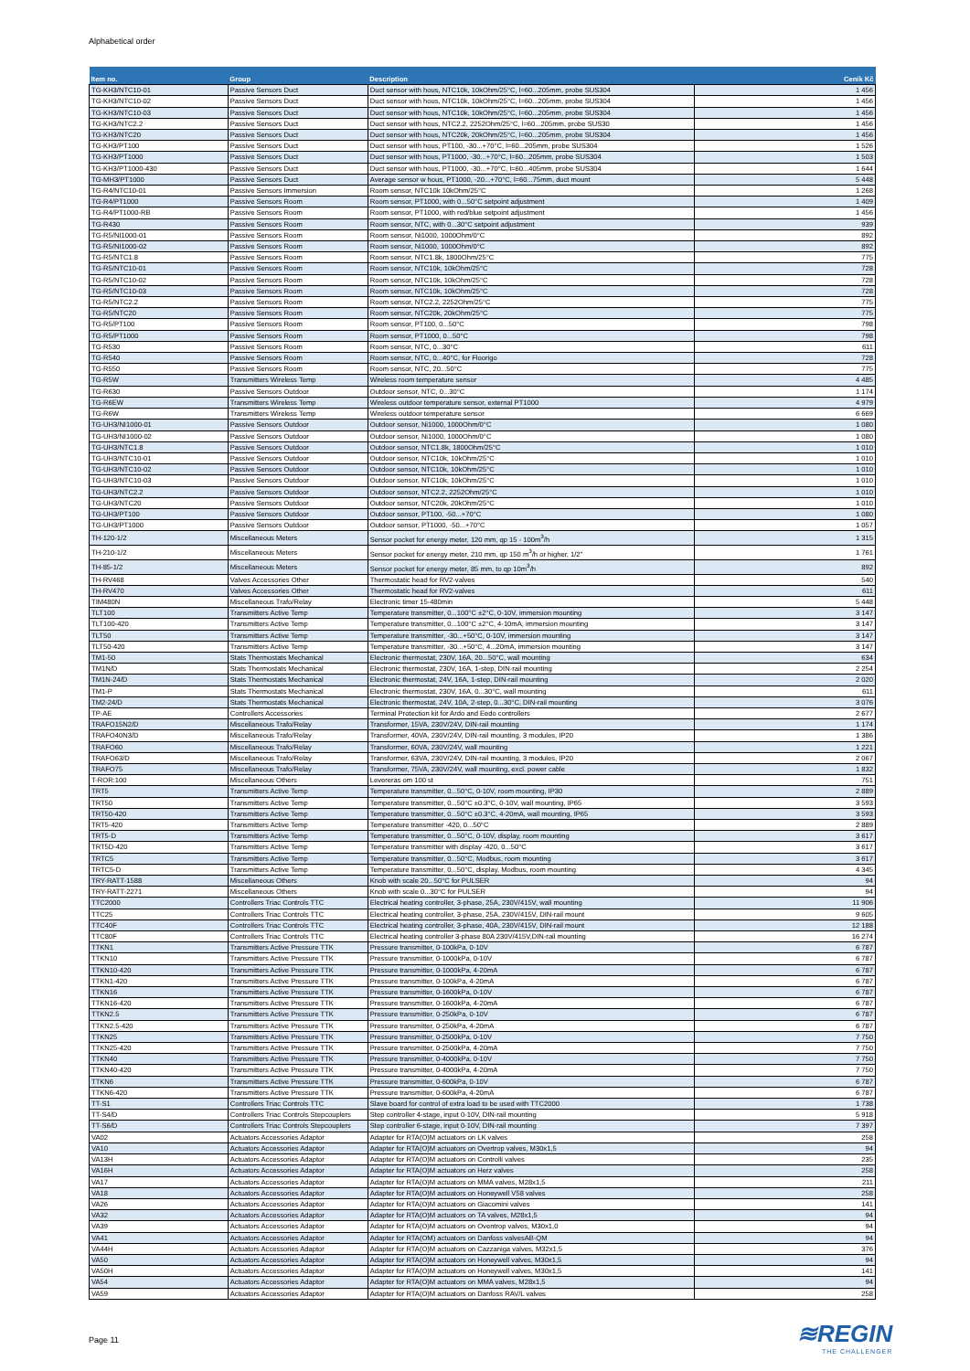Alphabetical order
| Item no. | Group | Description | Ceník Kč |
| --- | --- | --- | --- |
| TG-KH3/NTC10-01 | Passive Sensors Duct | Duct sensor with hous, NTC10k, 10kOhm/25°C, l=60...205mm, probe SUS304 | 1 456 |
| TG-KH3/NTC10-02 | Passive Sensors Duct | Duct sensor with hous, NTC10k, 10kOhm/25°C, l=60...205mm, probe SUS304 | 1 456 |
| TG-KH3/NTC10-03 | Passive Sensors Duct | Duct sensor with hous, NTC10k, 10kOhm/25°C, l=60...205mm, probe SUS304 | 1 456 |
| TG-KH3/NTC2.2 | Passive Sensors Duct | Duct sensor with hous, NTC2.2, 2252Ohm/25°C, l=60...205mm, probe SUS30 | 1 456 |
| TG-KH3/NTC20 | Passive Sensors Duct | Duct sensor with hous, NTC20k, 20kOhm/25°C, l=60...205mm, probe SUS304 | 1 456 |
| TG-KH3/PT100 | Passive Sensors Duct | Duct sensor with hous, PT100, -30...+70°C, l=60...205mm, probe SUS304 | 1 526 |
| TG-KH3/PT1000 | Passive Sensors Duct | Duct sensor with hous, PT1000, -30...+70°C, l=60...205mm, probe SUS304 | 1 503 |
| TG-KH3/PT1000-430 | Passive Sensors Duct | Duct sensor with hous, PT1000, -30...+70°C, l=60...405mm, probe SUS304 | 1 644 |
| TG-MH3/PT1000 | Passive Sensors Duct | Average sensor w hous, PT1000, -20...+70°C, l=60...75mm, duct mount | 5 448 |
| TG-R4/NTC10-01 | Passive Sensors Immersion | Room sensor, NTC10k 10kOhm/25°C | 1 268 |
| TG-R4/PT1000 | Passive Sensors Room | Room sensor, PT1000, with 0...50°C setpoint adjustment | 1 409 |
| TG-R4/PT1000-RB | Passive Sensors Room | Room sensor, PT1000, with red/blue setpoint adjustment | 1 456 |
| TG-R430 | Passive Sensors Room | Room sensor, NTC, with 0...30°C setpoint adjustment | 939 |
| TG-R5/NI1000-01 | Passive Sensors Room | Room sensor, Ni1000, 1000Ohm/0°C | 892 |
| TG-R5/NI1000-02 | Passive Sensors Room | Room sensor, Ni1000, 1000Ohm/0°C | 892 |
| TG-R5/NTC1.8 | Passive Sensors Room | Room sensor, NTC1.8k, 1800Ohm/25°C | 775 |
| TG-R5/NTC10-01 | Passive Sensors Room | Room sensor, NTC10k, 10kOhm/25°C | 728 |
| TG-R5/NTC10-02 | Passive Sensors Room | Room sensor, NTC10k, 10kOhm/25°C | 728 |
| TG-R5/NTC10-03 | Passive Sensors Room | Room sensor, NTC10k, 10kOhm/25°C | 728 |
| TG-R5/NTC2.2 | Passive Sensors Room | Room sensor, NTC2.2, 2252Ohm/25°C | 775 |
| TG-R5/NTC20 | Passive Sensors Room | Room sensor, NTC20k, 20kOhm/25°C | 775 |
| TG-R5/PT100 | Passive Sensors Room | Room sensor, PT100, 0...50°C | 798 |
| TG-R5/PT1000 | Passive Sensors Room | Room sensor, PT1000, 0...50°C | 798 |
| TG-R530 | Passive Sensors Room | Room sensor, NTC, 0...30°C | 611 |
| TG-R540 | Passive Sensors Room | Room sensor, NTC, 0...40°C, for Floorigo | 728 |
| TG-R550 | Passive Sensors Room | Room sensor, NTC, 20...50°C | 775 |
| TG-R5W | Transmitters Wireless Temp | Wireless room temperature sensor | 4 485 |
| TG-R630 | Passive Sensors Outdoor | Outdoor sensor, NTC, 0...30°C | 1 174 |
| TG-R6EW | Transmitters Wireless Temp | Wireless outdoor temperature sensor, external PT1000 | 4 979 |
| TG-R6W | Transmitters Wireless Temp | Wireless outdoor temperature sensor | 6 669 |
| TG-UH3/NI1000-01 | Passive Sensors Outdoor | Outdoor sensor, Ni1000, 1000Ohm/0°C | 1 080 |
| TG-UH3/NI1000-02 | Passive Sensors Outdoor | Outdoor sensor, Ni1000, 1000Ohm/0°C | 1 080 |
| TG-UH3/NTC1.8 | Passive Sensors Outdoor | Outdoor sensor, NTC1.8k, 1800Ohm/25°C | 1 010 |
| TG-UH3/NTC10-01 | Passive Sensors Outdoor | Outdoor sensor, NTC10k, 10kOhm/25°C | 1 010 |
| TG-UH3/NTC10-02 | Passive Sensors Outdoor | Outdoor sensor, NTC10k, 10kOhm/25°C | 1 010 |
| TG-UH3/NTC10-03 | Passive Sensors Outdoor | Outdoor sensor, NTC10k, 10kOhm/25°C | 1 010 |
| TG-UH3/NTC2.2 | Passive Sensors Outdoor | Outdoor sensor, NTC2.2, 2252Ohm/25°C | 1 010 |
| TG-UH3/NTC20 | Passive Sensors Outdoor | Outdoor sensor, NTC20k, 20kOhm/25°C | 1 010 |
| TG-UH3/PT100 | Passive Sensors Outdoor | Outdoor sensor, PT100, -50...+70°C | 1 080 |
| TG-UH3/PT1000 | Passive Sensors Outdoor | Outdoor sensor, PT1000, -50...+70°C | 1 057 |
| TH-120-1/2 | Miscellaneous Meters | Sensor pocket for energy meter, 120 mm, qp 15 - 100m<sup>3</sup>/h | 1 315 |
| TH-210-1/2 | Miscellaneous Meters | Sensor pocket for energy meter, 210 mm, qp 150 m<sup>3</sup>/h or higher, 1/2" | 1 761 |
| TH-85-1/2 | Miscellaneous Meters | Sensor pocket for energy meter, 85 mm, to qp 10m<sup>3</sup>/h | 892 |
| TH-RV468 | Valves Accessories Other | Thermostatic head for RV2-valves | 540 |
| TH-RV470 | Valves Accessories Other | Thermostatic head for RV2-valves | 611 |
| TIM480N | Miscellaneous Trafo/Relay | Electronic timer 15-480min | 5 448 |
| TLT100 | Transmitters Active Temp | Temperature transmitter, 0...100°C ±2°C, 0-10V, immersion mounting | 3 147 |
| TLT100-420 | Transmitters Active Temp | Temperature transmitter, 0...100°C ±2°C, 4-10mA, immersion mounting | 3 147 |
| TLT50 | Transmitters Active Temp | Temperature transmitter, -30...+50°C, 0-10V, immersion mounting | 3 147 |
| TLT50-420 | Transmitters Active Temp | Temperature transmitter, -30...+50°C, 4...20mA, immersion mounting | 3 147 |
| TM1-50 | Stats Thermostats Mechanical | Electronic thermostat, 230V, 16A, 20...50°C, wall mounting | 634 |
| TM1N/D | Stats Thermostats Mechanical | Electronic thermostat, 230V, 16A, 1-step, DIN-rail mounting | 2 254 |
| TM1N-24/D | Stats Thermostats Mechanical | Electronic thermostat, 24V, 16A, 1-step, DIN-rail mounting | 2 020 |
| TM1-P | Stats Thermostats Mechanical | Electronic thermostat, 230V, 16A, 0...30°C, wall mounting | 611 |
| TM2-24/D | Stats Thermostats Mechanical | Electronic thermostat, 24V, 10A, 2-step, 0...30°C, DIN-rail mounting | 3 076 |
| TP-AE | Controllers Accessories | Terminal Protection kit for Ardo and Eedo controllers | 2 677 |
| TRAFO15N2/D | Miscellaneous Trafo/Relay | Transformer, 15VA, 230V/24V, DIN-rail mounting | 1 174 |
| TRAFO40N3/D | Miscellaneous Trafo/Relay | Transformer, 40VA, 230V/24V, DIN-rail mounting, 3 modules, IP20 | 1 386 |
| TRAFO60 | Miscellaneous Trafo/Relay | Transformer, 60VA, 230V/24V, wall mounting | 1 221 |
| TRAFO63/D | Miscellaneous Trafo/Relay | Transformer, 63VA, 230V/24V, DIN-rail mounting, 3 modules, IP20 | 2 067 |
| TRAFO75 | Miscellaneous Trafo/Relay | Transformer, 75VA, 230V/24V, wall mounting, excl. power cable | 1 832 |
| T-ROR:100 | Miscellaneous Others | Levereras om 100 st | 751 |
| TRT5 | Transmitters Active Temp | Temperature transmitter, 0...50°C, 0-10V, room mounting, IP30 | 2 889 |
| TRT50 | Transmitters Active Temp | Temperature transmitter, 0...50°C ±0.3°C, 0-10V, wall mounting, IP65 | 3 593 |
| TRT50-420 | Transmitters Active Temp | Temperature transmitter, 0...50°C ±0.3°C, 4-20mA, wall mounting, IP65 | 3 593 |
| TRT5-420 | Transmitters Active Temp | Temperature transmitter -420, 0...50°C | 2 889 |
| TRT5-D | Transmitters Active Temp | Temperature transmitter, 0...50°C, 0-10V, display, room mounting | 3 617 |
| TRT5D-420 | Transmitters Active Temp | Temperature transmitter with display -420, 0...50°C | 3 617 |
| TRTC5 | Transmitters Active Temp | Temperature transmitter, 0...50°C, Modbus, room mounting | 3 617 |
| TRTC5-D | Transmitters Active Temp | Temperature transmitter, 0...50°C, display, Modbus, room mounting | 4 345 |
| TRY-RATT-1588 | Miscellaneous Others | Knob with scale 20...50°C for PULSER | 94 |
| TRY-RATT-2271 | Miscellaneous Others | Knob with scale 0...30°C for PULSER | 94 |
| TTC2000 | Controllers Triac Controls TTC | Electrical heating controller, 3-phase, 25A, 230V/415V, wall mounting | 11 906 |
| TTC25 | Controllers Triac Controls TTC | Electrical heating controller, 3-phase, 25A, 230V/415V, DIN-rail mount | 9 605 |
| TTC40F | Controllers Triac Controls TTC | Electrical heating controller, 3-phase, 40A, 230V/415V, DIN-rail mount | 12 188 |
| TTC80F | Controllers Triac Controls TTC | Electrical heating controller 3-phase 80A 230V/415V,DIN-rail mounting | 16 274 |
| TTKN1 | Transmitters Active Pressure TTK | Pressure transmitter, 0-100kPa, 0-10V | 6 787 |
| TTKN10 | Transmitters Active Pressure TTK | Pressure transmitter, 0-1000kPa, 0-10V | 6 787 |
| TTKN10-420 | Transmitters Active Pressure TTK | Pressure transmitter, 0-1000kPa, 4-20mA | 6 787 |
| TTKN1-420 | Transmitters Active Pressure TTK | Pressure transmitter, 0-100kPa, 4-20mA | 6 787 |
| TTKN16 | Transmitters Active Pressure TTK | Pressure transmitter, 0-1600kPa, 0-10V | 6 787 |
| TTKN16-420 | Transmitters Active Pressure TTK | Pressure transmitter, 0-1600kPa, 4-20mA | 6 787 |
| TTKN2.5 | Transmitters Active Pressure TTK | Pressure transmitter, 0-250kPa, 0-10V | 6 787 |
| TTKN2.5-420 | Transmitters Active Pressure TTK | Pressure transmitter, 0-250kPa, 4-20mA | 6 787 |
| TTKN25 | Transmitters Active Pressure TTK | Pressure transmitter, 0-2500kPa, 0-10V | 7 750 |
| TTKN25-420 | Transmitters Active Pressure TTK | Pressure transmitter, 0-2500kPa, 4-20mA | 7 750 |
| TTKN40 | Transmitters Active Pressure TTK | Pressure transmitter, 0-4000kPa, 0-10V | 7 750 |
| TTKN40-420 | Transmitters Active Pressure TTK | Pressure transmitter, 0-4000kPa, 4-20mA | 7 750 |
| TTKN6 | Transmitters Active Pressure TTK | Pressure transmitter, 0-600kPa, 0-10V | 6 787 |
| TTKN6-420 | Transmitters Active Pressure TTK | Pressure transmitter, 0-600kPa, 4-20mA | 6 787 |
| TT-S1 | Controllers Triac Controls TTC | Slave board for control of extra load to be used with TTC2000 | 1 738 |
| TT-S4/D | Controllers Triac Controls Stepcouplers | Step controller 4-stage, input 0-10V, DIN-rail mounting | 5 918 |
| TT-S6/D | Controllers Triac Controls Stepcouplers | Step controller 6-stage, input 0-10V, DIN-rail mounting | 7 397 |
| VA02 | Actuators Accessories Adaptor | Adapter for RTA(O)M actuators on LK valves | 258 |
| VA10 | Actuators Accessories Adaptor | Adapter for RTA(O)M actuators on Overtrop valves, M30x1,5 | 94 |
| VA13H | Actuators Accessories Adaptor | Adapter for RTA(O)M actuators on Controlli valves | 235 |
| VA16H | Actuators Accessories Adaptor | Adapter for RTA(O)M actuators on Herz valves | 258 |
| VA17 | Actuators Accessories Adaptor | Adapter for RTA(O)M actuators on MMA valves, M28x1,5 | 211 |
| VA18 | Actuators Accessories Adaptor | Adapter for RTA(O)M actuators on Honeywell V58 valves | 258 |
| VA26 | Actuators Accessories Adaptor | Adapter for RTA(O)M actuators on Giacomini valves | 141 |
| VA32 | Actuators Accessories Adaptor | Adapter for RTA(O)M actuators on TA valves, M28x1,5 | 94 |
| VA39 | Actuators Accessories Adaptor | Adapter for RTA(O)M actuators on Oventrop valves, M30x1,0 | 94 |
| VA41 | Actuators Accessories Adaptor | Adapter for RTA(OM) actuators on Danfoss valvesAB-QM | 94 |
| VA44H | Actuators Accessories Adaptor | Adapter for RTA(O)M actuators on Cazzaniga valves, M32x1,5 | 376 |
| VA50 | Actuators Accessories Adaptor | Adapter for RTA(O)M actuators on Honeywell valves, M30x1,5 | 94 |
| VA50H | Actuators Accessories Adaptor | Adapter for RTA(O)M actuators on Honeywell valves, M30x1,5 | 141 |
| VA54 | Actuators Accessories Adaptor | Adapter for RTA(O)M actuators on MMA valves, M28x1,5 | 94 |
| VA59 | Actuators Accessories Adaptor | Adapter for RTA(O)M actuators on Danfoss RAV/L valves | 258 |
Page 11 ≋REGIN
THE CHALLENGER